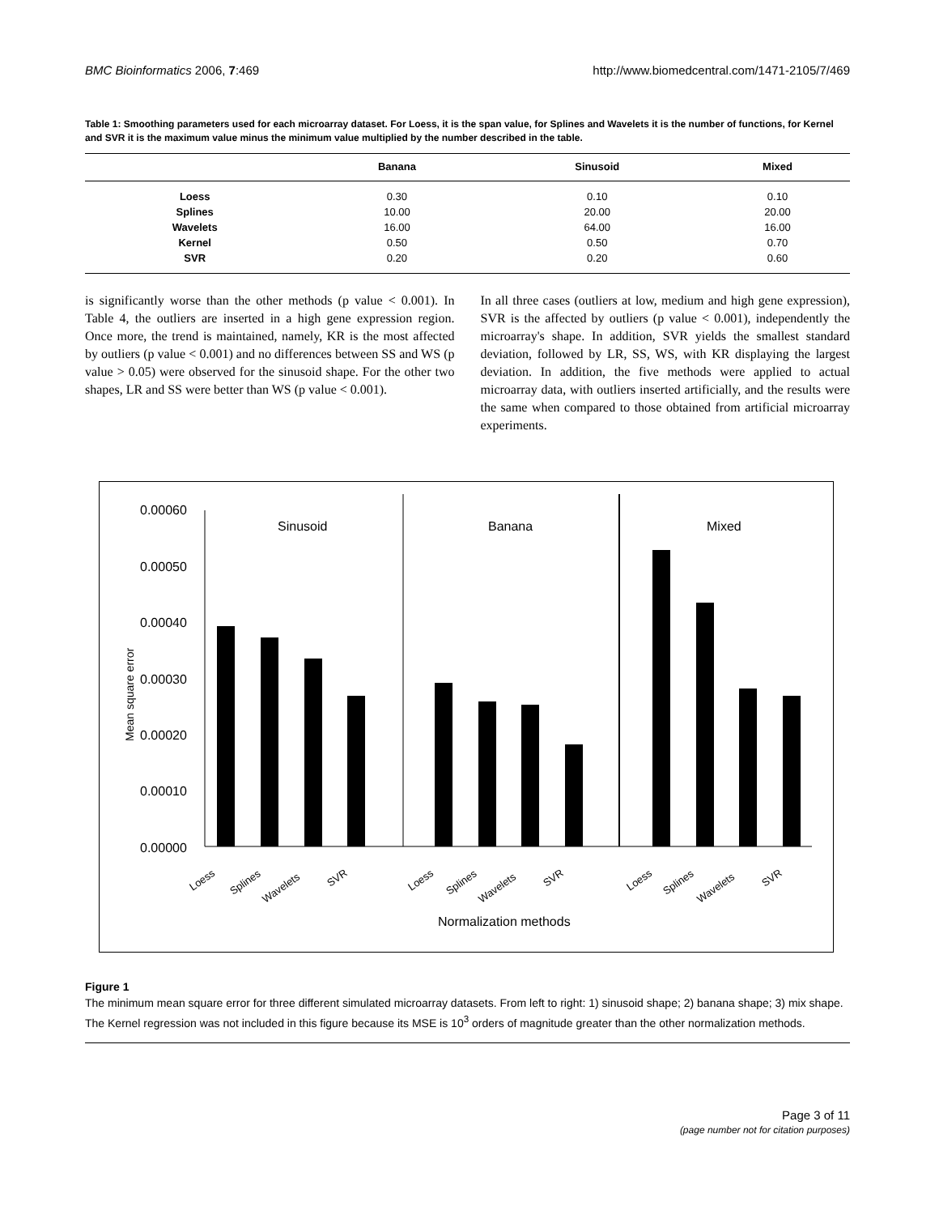BMC Bioinformatics 2006, 7:469 http://www.biomedcentral.com/1471-2105/7/469
Table 1: Smoothing parameters used for each microarray dataset. For Loess, it is the span value, for Splines and Wavelets it is the number of functions, for Kernel and SVR it is the maximum value minus the minimum value multiplied by the number described in the table.
| | Banana | Sinusoid | Mixed |
| --- | --- | --- | --- |
| Loess | 0.30 | 0.10 | 0.10 |
| Splines | 10.00 | 20.00 | 20.00 |
| Wavelets | 16.00 | 64.00 | 16.00 |
| Kernel | 0.50 | 0.50 | 0.70 |
| SVR | 0.20 | 0.20 | 0.60 |
is significantly worse than the other methods (p value < 0.001). In Table 4, the outliers are inserted in a high gene expression region. Once more, the trend is maintained, namely, KR is the most affected by outliers (p value < 0.001) and no differences between SS and WS (p value > 0.05) were observed for the sinusoid shape. For the other two shapes, LR and SS were better than WS (p value < 0.001).
In all three cases (outliers at low, medium and high gene expression), SVR is the affected by outliers (p value < 0.001), independently the microarray's shape. In addition, SVR yields the smallest standard deviation, followed by LR, SS, WS, with KR displaying the largest deviation. In addition, the five methods were applied to actual microarray data, with outliers inserted artificially, and the results were the same when compared to those obtained from artificial microarray experiments.
0.00060
0.00050
0.00040
0.00030
0.00020
0.00010
0.00000
Mean square error
Sinusoid
Banana
Mixed
Loess
Splines
Wavelets
SVR
Loess
Splines
Wavelets
SVR
Loess
Splines
Wavelets
SVR
Normalization methods
Figure 1
The minimum mean square error for three different simulated microarray datasets. From left to right: 1) sinusoid shape; 2) banana shape; 3) mix shape. The Kernel regression was not included in this figure because its MSE is 10<sup>3</sup> orders of magnitude greater than the other normalization methods.
Page 3 of 11
(page number not for citation purposes)